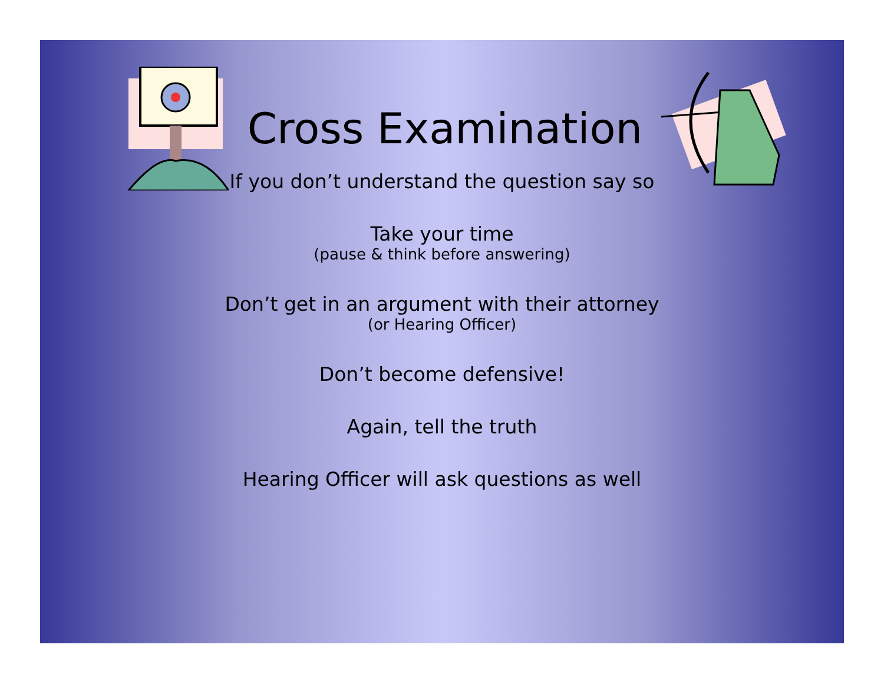Cross Examination
If you don’t understand the question say so
Take your time
(pause & think before answering)
Don’t get in an argument with their attorney
(or Hearing Officer)
Don’t become defensive!
Again, tell the truth
Hearing Officer will ask questions as well